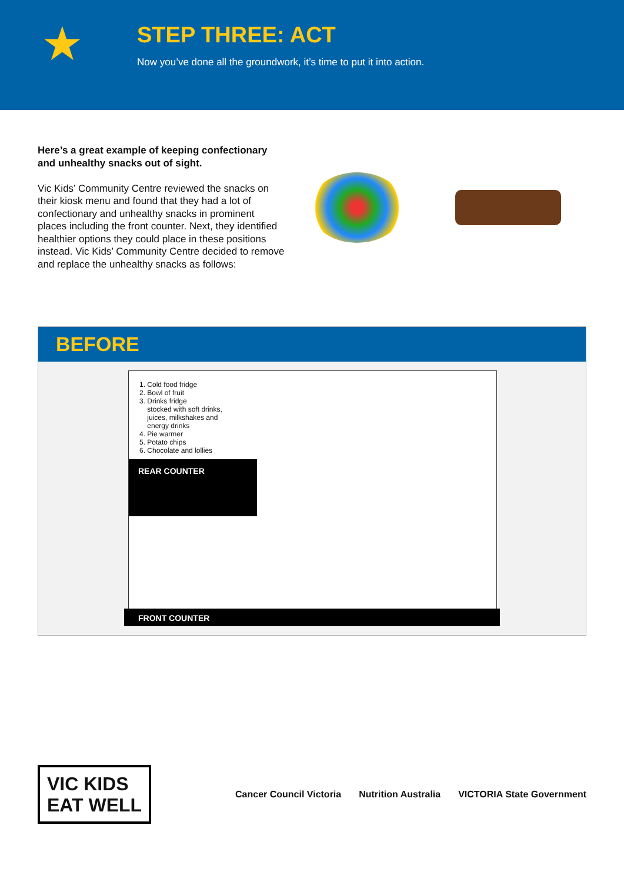★ STEP THREE: ACT
Now you’ve done all the groundwork, it’s time to put it into action.
Here’s a great example of keeping confectionary and unhealthy snacks out of sight.
Vic Kids’ Community Centre reviewed the snacks on their kiosk menu and found that they had a lot of confectionary and unhealthy snacks in prominent places including the front counter. Next, they identified healthier options they could place in these positions instead. Vic Kids’ Community Centre decided to remove and replace the unhealthy snacks as follows:
BEFORE
1. Cold food fridge
2. Bowl of fruit
3. Drinks fridge
stocked with soft drinks,
juices, milkshakes and
energy drinks
4. Pie warmer
5. Potato chips
6. Chocolate and lollies
REAR COUNTER
FRONT COUNTER
VIC KIDS
EAT WELL
Cancer Council Victoria Nutrition Australia VICTORIA State Government